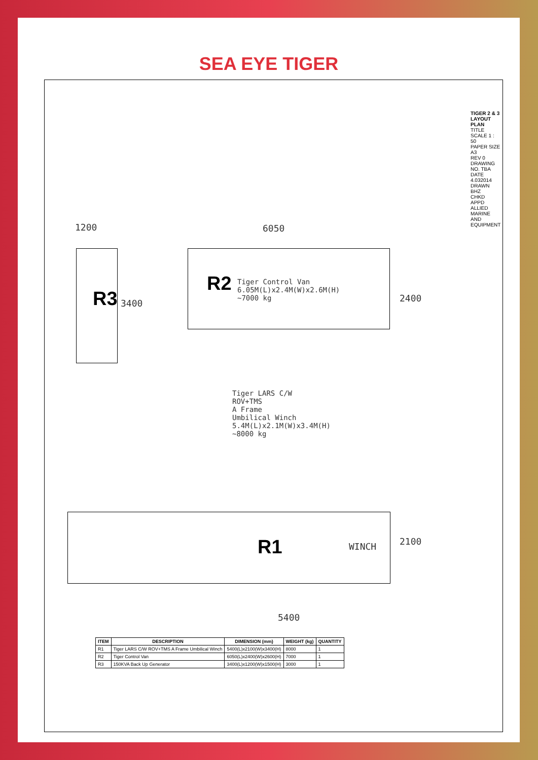SEA EYE TIGER
R3
R2
R1
1200
3400
6050
2400
Tiger Control Van
6.05M(L)x2.4M(W)x2.6M(H)
~7000 kg
Tiger LARS C/W
ROV+TMS
A Frame
Umbilical Winch
5.4M(L)x2.1M(W)x3.4M(H)
~8000 kg
WINCH 2100
5400
| ITEM | DESCRIPTION | DIMENSION (mm) | WEIGHT (kg) | QUANTITY |
| --- | --- | --- | --- | --- |
| R1 | Tiger LARS C/W ROV+TMS A Frame Umbilical Winch | 5400(L)x2100(W)x3400(H) | 8000 | 1 |
| R2 | Tiger Control Van | 6050(L)x2400(W)x2600(H) | 7000 | 1 |
| R3 | 150KVA Back Up Generator | 3400(L)x1200(W)x1500(H) | 3000 | 1 |
TIGER 2 & 3 LAYOUT PLAN
TITLE
SCALE 1 : 50
PAPER SIZE A3
REV 0
DRAWING NO. TBA
DATE 4.032014
DRAWN BHZ
CHKD
APPD
ALLIED MARINE AND EQUIPMENT